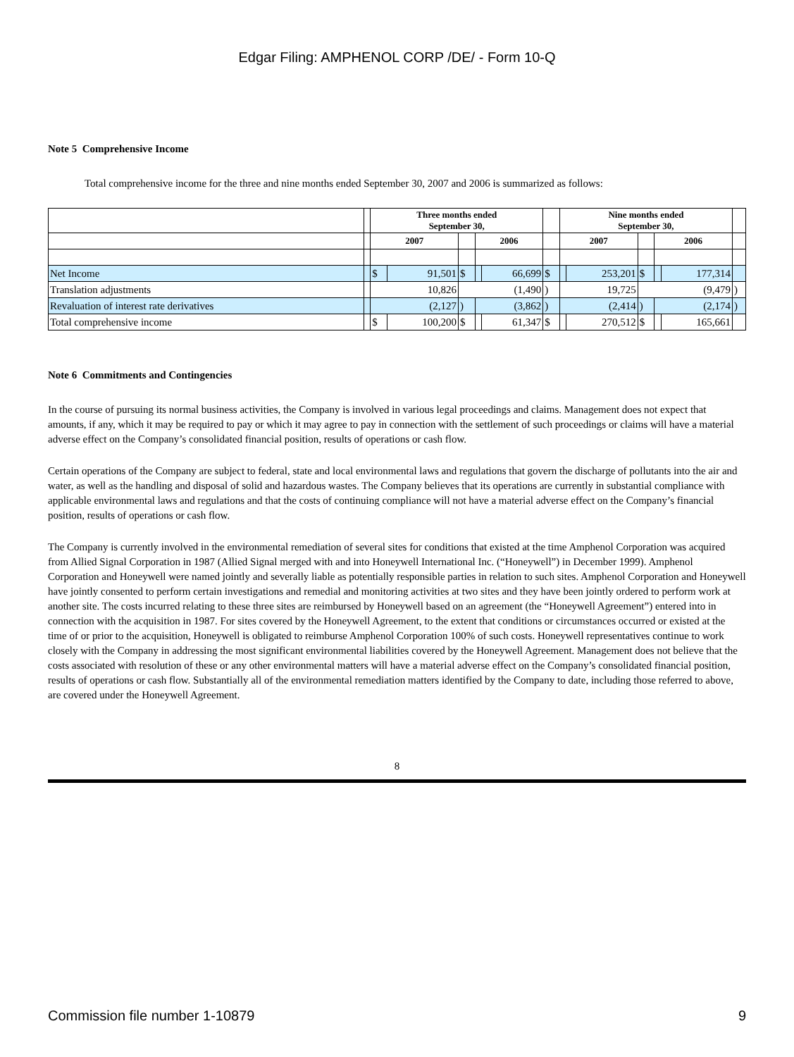Edgar Filing: AMPHENOL CORP /DE/ - Form 10-Q
Note 5 Comprehensive Income
Total comprehensive income for the three and nine months ended September 30, 2007 and 2006 is summarized as follows:
| | | Three months ended September 30, | | | | | | Nine months ended September 30, | | | | | |
| --- | --- | --- | --- | --- | --- | --- | --- | --- | --- | --- | --- | --- | --- |
| | | 2007 | | | 2006 | | | 2007 | | | 2006 | | |
| Net Income | | $ | 91,501 | $ | | 66,699 | $ | | 253,201 | $ | | 177,314 | |
| Translation adjustments | | 10,826 | | (1,490 | | | ) | 19,725 | | (9,479 | | | ) |
| Revaluation of interest rate derivatives | | (2,127 | | ) | (3,862 | | ) | (2,414 | | ) | (2,174 | | ) |
| Total comprehensive income | | $ | 100,200 | $ | | 61,347 | $ | | 270,512 | $ | | 165,661 | |
Note 6 Commitments and Contingencies
In the course of pursuing its normal business activities, the Company is involved in various legal proceedings and claims. Management does not expect that amounts, if any, which it may be required to pay or which it may agree to pay in connection with the settlement of such proceedings or claims will have a material adverse effect on the Company’s consolidated financial position, results of operations or cash flow.
Certain operations of the Company are subject to federal, state and local environmental laws and regulations that govern the discharge of pollutants into the air and water, as well as the handling and disposal of solid and hazardous wastes. The Company believes that its operations are currently in substantial compliance with applicable environmental laws and regulations and that the costs of continuing compliance will not have a material adverse effect on the Company’s financial position, results of operations or cash flow.
The Company is currently involved in the environmental remediation of several sites for conditions that existed at the time Amphenol Corporation was acquired from Allied Signal Corporation in 1987 (Allied Signal merged with and into Honeywell International Inc. (“Honeywell”) in December 1999). Amphenol Corporation and Honeywell were named jointly and severally liable as potentially responsible parties in relation to such sites. Amphenol Corporation and Honeywell have jointly consented to perform certain investigations and remedial and monitoring activities at two sites and they have been jointly ordered to perform work at another site. The costs incurred relating to these three sites are reimbursed by Honeywell based on an agreement (the “Honeywell Agreement”) entered into in connection with the acquisition in 1987. For sites covered by the Honeywell Agreement, to the extent that conditions or circumstances occurred or existed at the time of or prior to the acquisition, Honeywell is obligated to reimburse Amphenol Corporation 100% of such costs. Honeywell representatives continue to work closely with the Company in addressing the most significant environmental liabilities covered by the Honeywell Agreement. Management does not believe that the costs associated with resolution of these or any other environmental matters will have a material adverse effect on the Company’s consolidated financial position, results of operations or cash flow. Substantially all of the environmental remediation matters identified by the Company to date, including those referred to above, are covered under the Honeywell Agreement.
8
Commission file number 1-10879 9